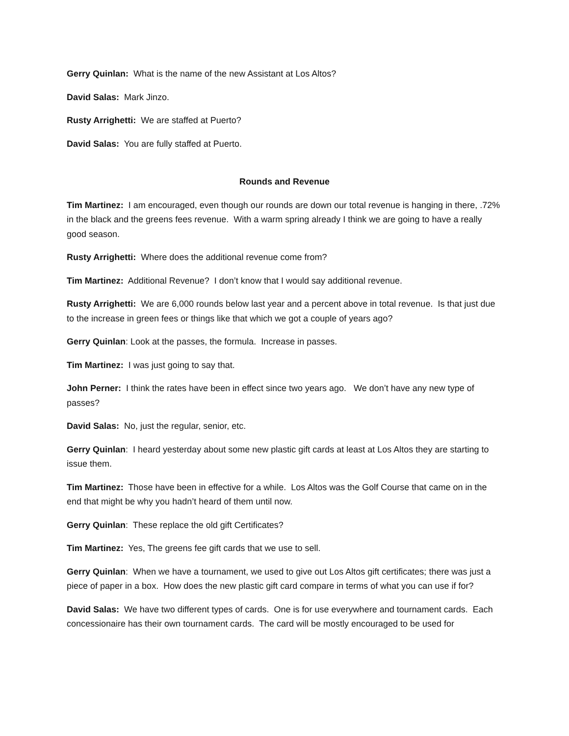Gerry Quinlan: What is the name of the new Assistant at Los Altos?
David Salas: Mark Jinzo.
Rusty Arrighetti: We are staffed at Puerto?
David Salas: You are fully staffed at Puerto.
Rounds and Revenue
Tim Martinez: I am encouraged, even though our rounds are down our total revenue is hanging in there, .72% in the black and the greens fees revenue. With a warm spring already I think we are going to have a really good season.
Rusty Arrighetti: Where does the additional revenue come from?
Tim Martinez: Additional Revenue? I don’t know that I would say additional revenue.
Rusty Arrighetti: We are 6,000 rounds below last year and a percent above in total revenue. Is that just due to the increase in green fees or things like that which we got a couple of years ago?
Gerry Quinlan: Look at the passes, the formula. Increase in passes.
Tim Martinez: I was just going to say that.
John Perner: I think the rates have been in effect since two years ago. We don’t have any new type of passes?
David Salas: No, just the regular, senior, etc.
Gerry Quinlan: I heard yesterday about some new plastic gift cards at least at Los Altos they are starting to issue them.
Tim Martinez: Those have been in effective for a while. Los Altos was the Golf Course that came on in the end that might be why you hadn’t heard of them until now.
Gerry Quinlan: These replace the old gift Certificates?
Tim Martinez: Yes, The greens fee gift cards that we use to sell.
Gerry Quinlan: When we have a tournament, we used to give out Los Altos gift certificates; there was just a piece of paper in a box. How does the new plastic gift card compare in terms of what you can use if for?
David Salas: We have two different types of cards. One is for use everywhere and tournament cards. Each concessionaire has their own tournament cards. The card will be mostly encouraged to be used for